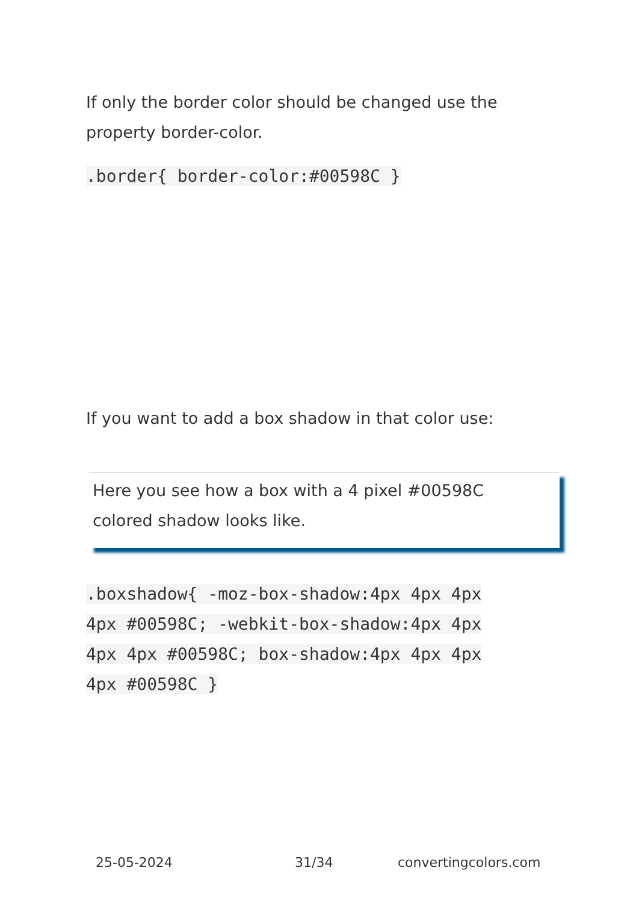If only the border color should be changed use the property border-color.
.border{ border-color:#00598C }
If you want to add a box shadow in that color use:
Here you see how a box with a 4 pixel #00598C
colored shadow looks like.
.boxshadow{ -moz-box-shadow:4px 4px 4px 4px #00598C; -webkit-box-shadow:4px 4px 4px 4px #00598C; box-shadow:4px 4px 4px 4px #00598C }
25-05-2024 31/34 convertingcolors.com